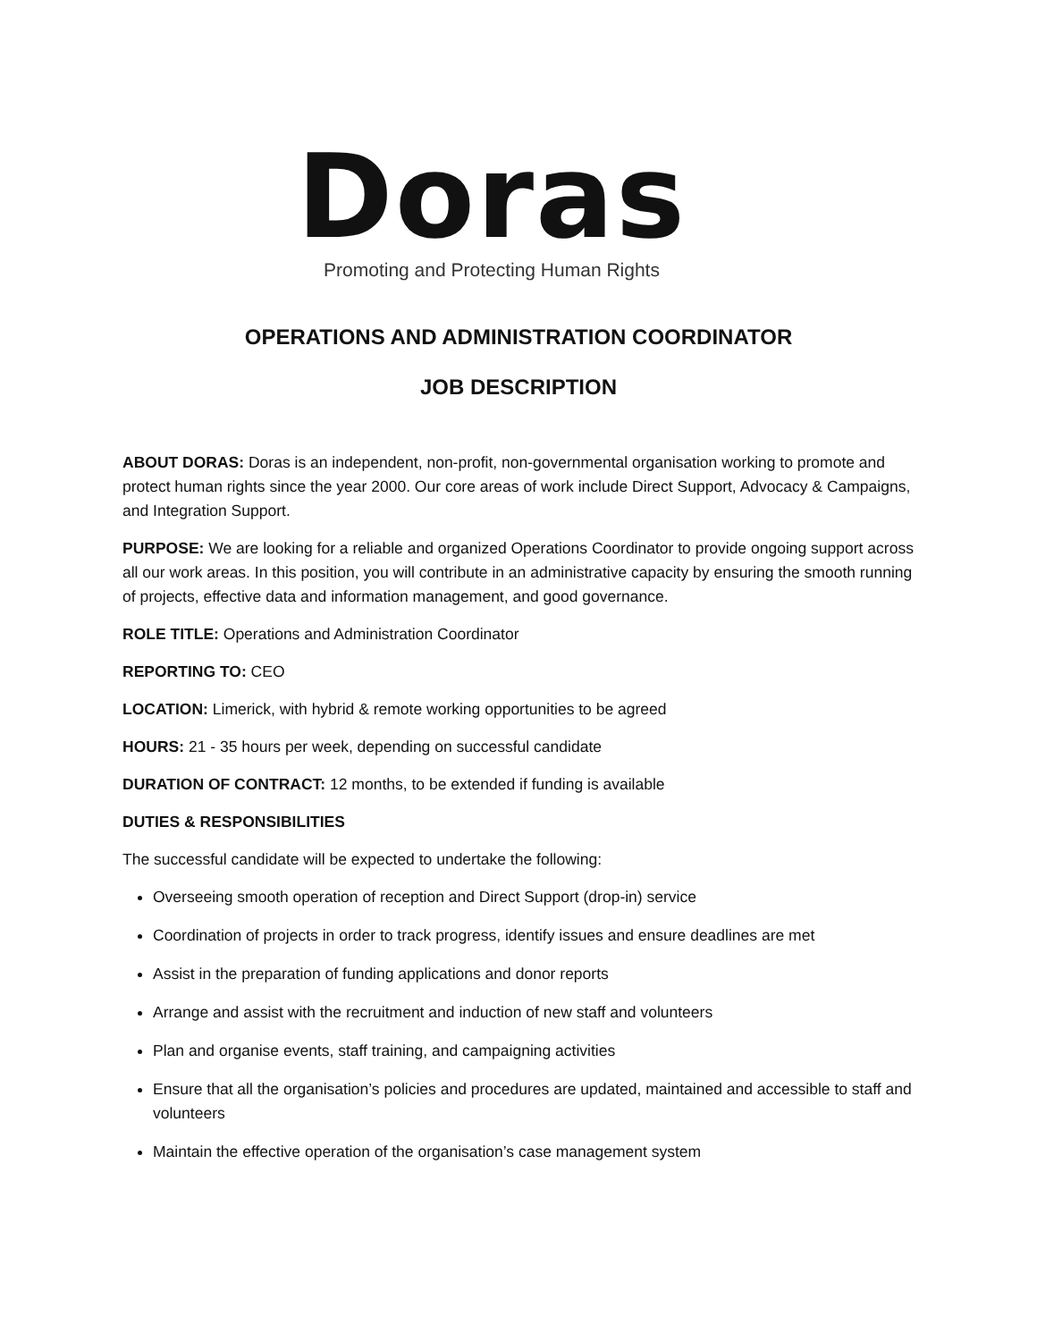Doras
Promoting and Protecting Human Rights
OPERATIONS AND ADMINISTRATION COORDINATOR
JOB DESCRIPTION
ABOUT DORAS: Doras is an independent, non-profit, non-governmental organisation working to promote and protect human rights since the year 2000. Our core areas of work include Direct Support, Advocacy & Campaigns, and Integration Support.
PURPOSE: We are looking for a reliable and organized Operations Coordinator to provide ongoing support across all our work areas. In this position, you will contribute in an administrative capacity by ensuring the smooth running of projects, effective data and information management, and good governance.
ROLE TITLE: Operations and Administration Coordinator
REPORTING TO: CEO
LOCATION: Limerick, with hybrid & remote working opportunities to be agreed
HOURS: 21 - 35 hours per week, depending on successful candidate
DURATION OF CONTRACT: 12 months, to be extended if funding is available
DUTIES & RESPONSIBILITIES
The successful candidate will be expected to undertake the following:
Overseeing smooth operation of reception and Direct Support (drop-in) service
Coordination of projects in order to track progress, identify issues and ensure deadlines are met
Assist in the preparation of funding applications and donor reports
Arrange and assist with the recruitment and induction of new staff and volunteers
Plan and organise events, staff training, and campaigning activities
Ensure that all the organisation’s policies and procedures are updated, maintained and accessible to staff and volunteers
Maintain the effective operation of the organisation’s case management system